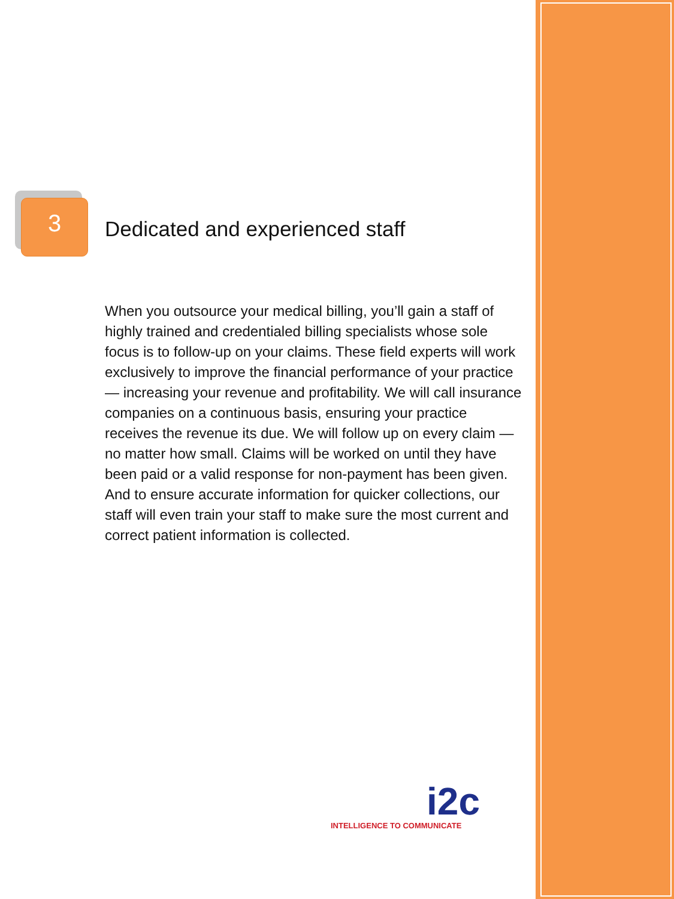3
Dedicated and experienced staff
When you outsource your medical billing, you’ll gain a staff of highly trained and credentialed billing specialists whose sole focus is to follow-up on your claims. These field experts will work exclusively to improve the financial performance of your practice — increasing your revenue and profitability. We will call insurance companies on a continuous basis, ensuring your practice receives the revenue its due. We will follow up on every claim — no matter how small. Claims will be worked on until they have been paid or a valid response for non-payment has been given. And to ensure accurate information for quicker collections, our staff will even train your staff to make sure the most current and correct patient information is collected.
i2c
INTELLIGENCE TO COMMUNICATE